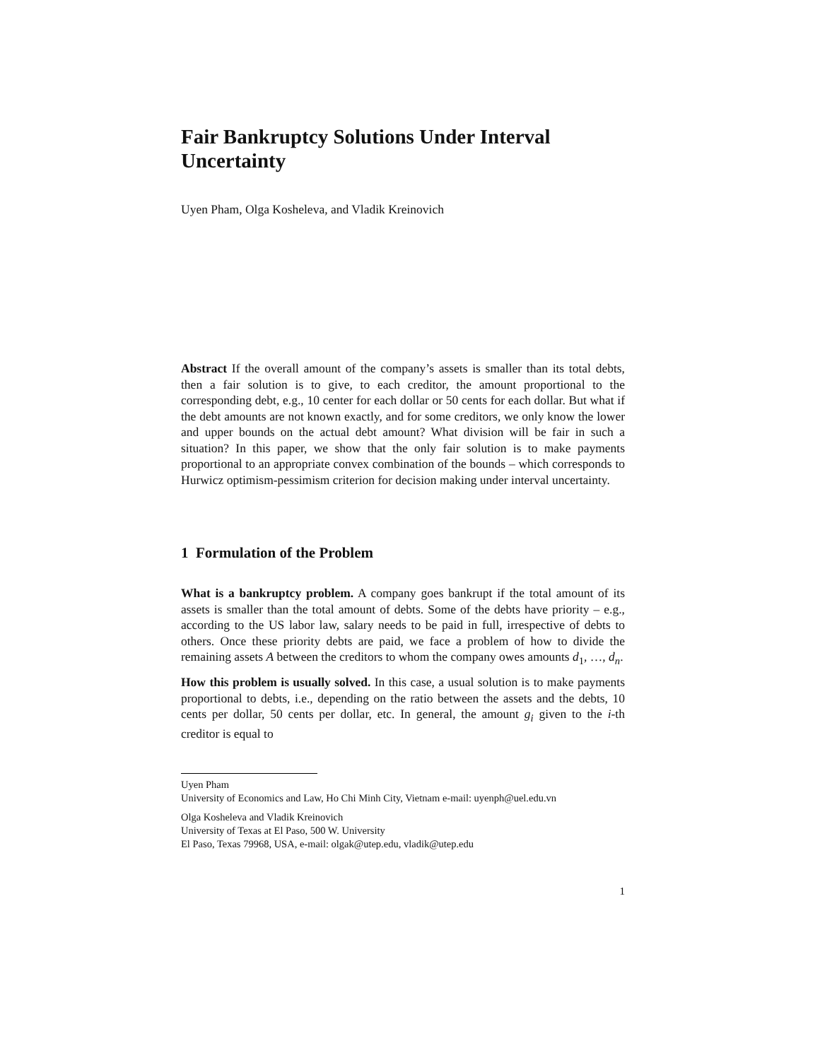Fair Bankruptcy Solutions Under Interval Uncertainty
Uyen Pham, Olga Kosheleva, and Vladik Kreinovich
Abstract If the overall amount of the company’s assets is smaller than its total debts, then a fair solution is to give, to each creditor, the amount proportional to the corresponding debt, e.g., 10 center for each dollar or 50 cents for each dollar. But what if the debt amounts are not known exactly, and for some creditors, we only know the lower and upper bounds on the actual debt amount? What division will be fair in such a situation? In this paper, we show that the only fair solution is to make payments proportional to an appropriate convex combination of the bounds – which corresponds to Hurwicz optimism-pessimism criterion for decision making under interval uncertainty.
1 Formulation of the Problem
What is a bankruptcy problem. A company goes bankrupt if the total amount of its assets is smaller than the total amount of debts. Some of the debts have priority – e.g., according to the US labor law, salary needs to be paid in full, irrespective of debts to others. Once these priority debts are paid, we face a problem of how to divide the remaining assets A between the creditors to whom the company owes amounts d<sub>1</sub>, …, d<sub>n</sub>.
How this problem is usually solved. In this case, a usual solution is to make payments proportional to debts, i.e., depending on the ratio between the assets and the debts, 10 cents per dollar, 50 cents per dollar, etc. In general, the amount g<sub>i</sub> given to the i-th creditor is equal to
Uyen Pham
University of Economics and Law, Ho Chi Minh City, Vietnam e-mail: uyenph@uel.edu.vn
Olga Kosheleva and Vladik Kreinovich
University of Texas at El Paso, 500 W. University
El Paso, Texas 79968, USA, e-mail: olgak@utep.edu, vladik@utep.edu
1